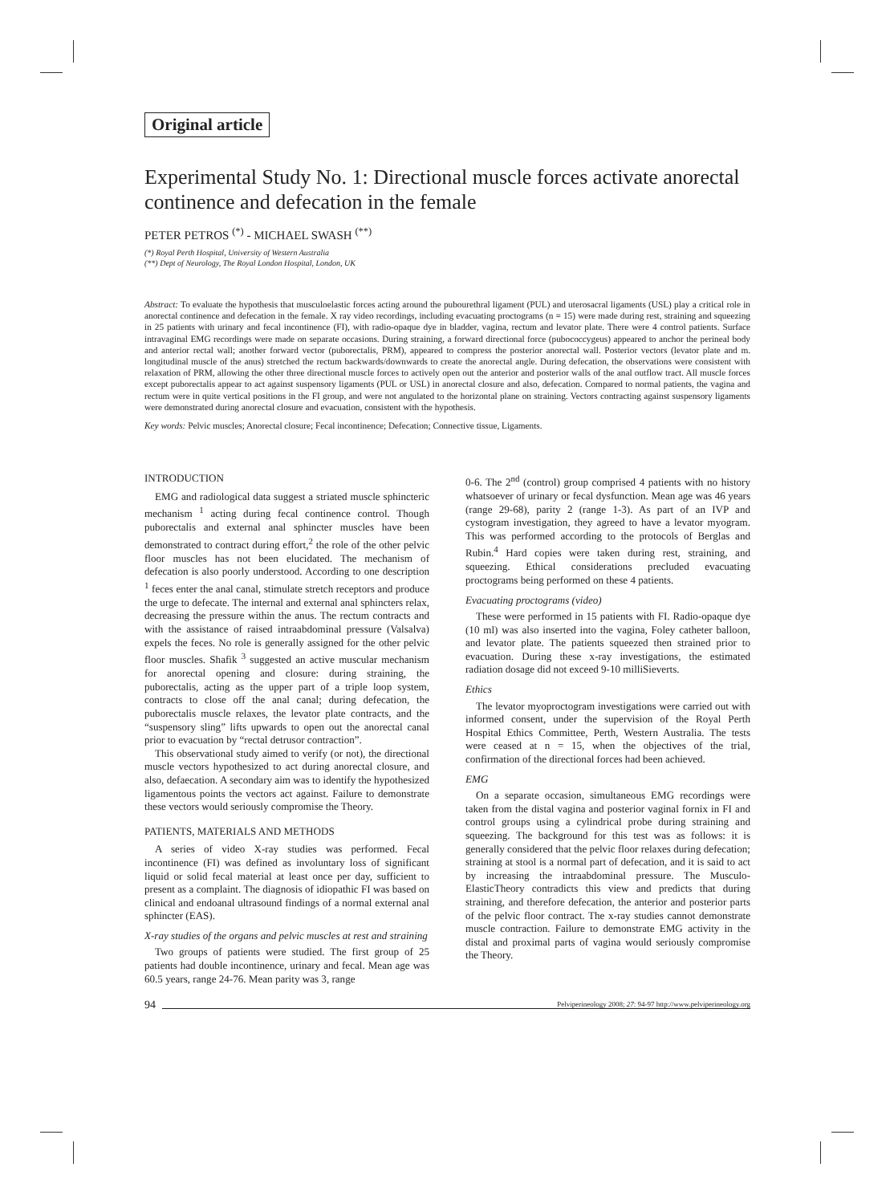Original article
Experimental Study No. 1: Directional muscle forces activate anorectal continence and defecation in the female
PETER PETROS <sup>(*)</sup> - MICHAEL SWASH <sup>(**)</sup>
(*) Royal Perth Hospital, University of Western Australia
(**) Dept of Neurology, The Royal London Hospital, London, UK
Abstract: To evaluate the hypothesis that musculoelastic forces acting around the pubourethral ligament (PUL) and uterosacral ligaments (USL) play a critical role in anorectal continence and defecation in the female. X ray video recordings, including evacuating proctograms (n = 15) were made during rest, straining and squeezing in 25 patients with urinary and fecal incontinence (FI), with radio-opaque dye in bladder, vagina, rectum and levator plate. There were 4 control patients. Surface intravaginal EMG recordings were made on separate occasions. During straining, a forward directional force (pubococcygeus) appeared to anchor the perineal body and anterior rectal wall; another forward vector (puborectalis, PRM), appeared to compress the posterior anorectal wall. Posterior vectors (levator plate and m. longitudinal muscle of the anus) stretched the rectum backwards/downwards to create the anorectal angle. During defecation, the observations were consistent with relaxation of PRM, allowing the other three directional muscle forces to actively open out the anterior and posterior walls of the anal outflow tract. All muscle forces except puborectalis appear to act against suspensory ligaments (PUL or USL) in anorectal closure and also, defecation. Compared to normal patients, the vagina and rectum were in quite vertical positions in the FI group, and were not angulated to the horizontal plane on straining. Vectors contracting against suspensory ligaments were demonstrated during anorectal closure and evacuation, consistent with the hypothesis.
Key words: Pelvic muscles; Anorectal closure; Fecal incontinence; Defecation; Connective tissue, Ligaments.
INTRODUCTION
EMG and radiological data suggest a striated muscle sphincteric mechanism <sup>1</sup> acting during fecal continence control. Though puborectalis and external anal sphincter muscles have been demonstrated to contract during effort,<sup>2</sup> the role of the other pelvic floor muscles has not been elucidated. The mechanism of defecation is also poorly understood. According to one description <sup>1</sup> feces enter the anal canal, stimulate stretch receptors and produce the urge to defecate. The internal and external anal sphincters relax, decreasing the pressure within the anus. The rectum contracts and with the assistance of raised intraabdominal pressure (Valsalva) expels the feces. No role is generally assigned for the other pelvic floor muscles. Shafik <sup>3</sup> suggested an active muscular mechanism for anorectal opening and closure: during straining, the puborectalis, acting as the upper part of a triple loop system, contracts to close off the anal canal; during defecation, the puborectalis muscle relaxes, the levator plate contracts, and the “suspensory sling” lifts upwards to open out the anorectal canal prior to evacuation by “rectal detrusor contraction”.
This observational study aimed to verify (or not), the directional muscle vectors hypothesized to act during anorectal closure, and also, defaecation. A secondary aim was to identify the hypothesized ligamentous points the vectors act against. Failure to demonstrate these vectors would seriously compromise the Theory.
PATIENTS, MATERIALS AND METHODS
A series of video X-ray studies was performed. Fecal incontinence (FI) was defined as involuntary loss of significant liquid or solid fecal material at least once per day, sufficient to present as a complaint. The diagnosis of idiopathic FI was based on clinical and endoanal ultrasound findings of a normal external anal sphincter (EAS).
X-ray studies of the organs and pelvic muscles at rest and straining
Two groups of patients were studied. The first group of 25 patients had double incontinence, urinary and fecal. Mean age was 60.5 years, range 24-76. Mean parity was 3, range
0-6. The 2<sup>nd</sup> (control) group comprised 4 patients with no history whatsoever of urinary or fecal dysfunction. Mean age was 46 years (range 29-68), parity 2 (range 1-3). As part of an IVP and cystogram investigation, they agreed to have a levator myogram. This was performed according to the protocols of Berglas and Rubin.<sup>4</sup> Hard copies were taken during rest, straining, and squeezing. Ethical considerations precluded evacuating proctograms being performed on these 4 patients.
Evacuating proctograms (video)
These were performed in 15 patients with FI. Radio-opaque dye (10 ml) was also inserted into the vagina, Foley catheter balloon, and levator plate. The patients squeezed then strained prior to evacuation. During these x-ray investigations, the estimated radiation dosage did not exceed 9-10 milliSieverts.
Ethics
The levator myoproctogram investigations were carried out with informed consent, under the supervision of the Royal Perth Hospital Ethics Committee, Perth, Western Australia. The tests were ceased at n = 15, when the objectives of the trial, confirmation of the directional forces had been achieved.
EMG
On a separate occasion, simultaneous EMG recordings were taken from the distal vagina and posterior vaginal fornix in FI and control groups using a cylindrical probe during straining and squeezing. The background for this test was as follows: it is generally considered that the pelvic floor relaxes during defecation; straining at stool is a normal part of defecation, and it is said to act by increasing the intraabdominal pressure. The Musculo-ElasticTheory contradicts this view and predicts that during straining, and therefore defecation, the anterior and posterior parts of the pelvic floor contract. The x-ray studies cannot demonstrate muscle contraction. Failure to demonstrate EMG activity in the distal and proximal parts of vagina would seriously compromise the Theory.
94 Pelviperineology 2008; 27: 94-97 http://www.pelviperineology.org